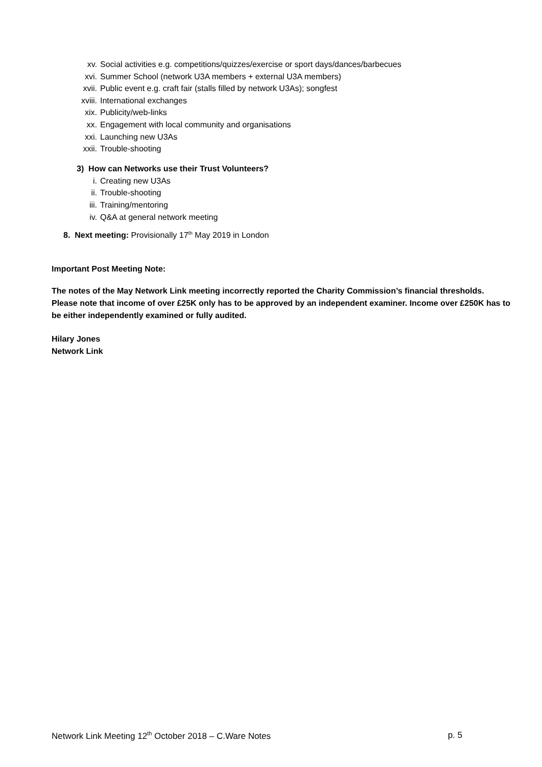xv. Social activities e.g. competitions/quizzes/exercise or sport days/dances/barbecues
xvi. Summer School (network U3A members + external U3A members)
xvii. Public event e.g. craft fair (stalls filled by network U3As); songfest
xviii. International exchanges
xix. Publicity/web-links
xx. Engagement with local community and organisations
xxi. Launching new U3As
xxii. Trouble-shooting
3) How can Networks use their Trust Volunteers?
i. Creating new U3As
ii. Trouble-shooting
iii. Training/mentoring
iv. Q&A at general network meeting
8. Next meeting: Provisionally 17<sup>th</sup> May 2019 in London
Important Post Meeting Note:
The notes of the May Network Link meeting incorrectly reported the Charity Commission’s financial thresholds.
Please note that income of over £25K only has to be approved by an independent examiner. Income over £250K has to be either independently examined or fully audited.
Hilary Jones
Network Link
Network Link Meeting 12<sup>th</sup> October 2018 – C.Ware Notes p. 5